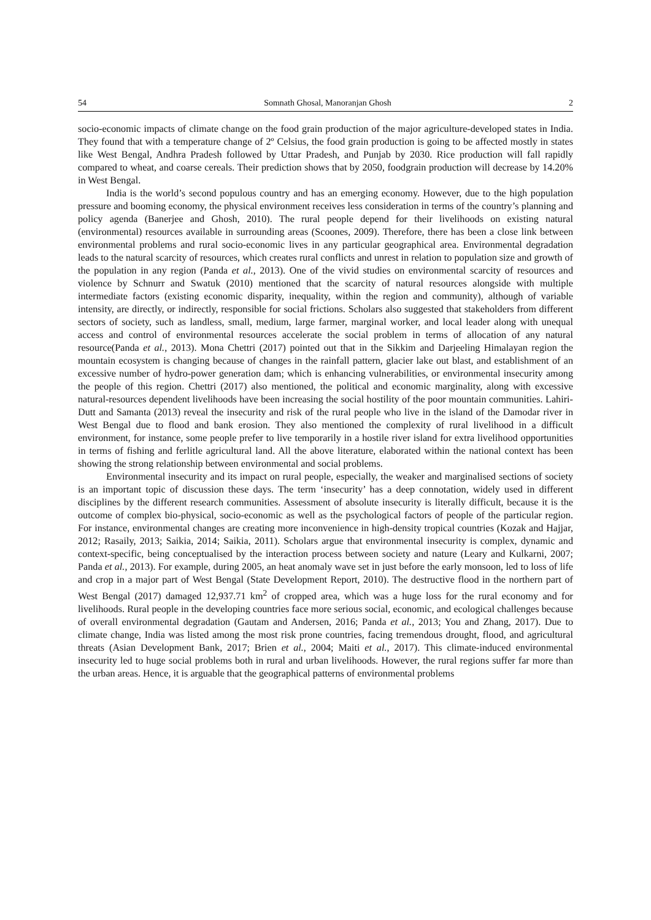54 Somnath Ghosal, Manoranjan Ghosh 2
socio-economic impacts of climate change on the food grain production of the major agriculture-developed states in India. They found that with a temperature change of 2º Celsius, the food grain production is going to be affected mostly in states like West Bengal, Andhra Pradesh followed by Uttar Pradesh, and Punjab by 2030. Rice production will fall rapidly compared to wheat, and coarse cereals. Their prediction shows that by 2050, foodgrain production will decrease by 14.20% in West Bengal.
India is the world’s second populous country and has an emerging economy. However, due to the high population pressure and booming economy, the physical environment receives less consideration in terms of the country’s planning and policy agenda (Banerjee and Ghosh, 2010). The rural people depend for their livelihoods on existing natural (environmental) resources available in surrounding areas (Scoones, 2009). Therefore, there has been a close link between environmental problems and rural socio-economic lives in any particular geographical area. Environmental degradation leads to the natural scarcity of resources, which creates rural conflicts and unrest in relation to population size and growth of the population in any region (Panda et al., 2013). One of the vivid studies on environmental scarcity of resources and violence by Schnurr and Swatuk (2010) mentioned that the scarcity of natural resources alongside with multiple intermediate factors (existing economic disparity, inequality, within the region and community), although of variable intensity, are directly, or indirectly, responsible for social frictions. Scholars also suggested that stakeholders from different sectors of society, such as landless, small, medium, large farmer, marginal worker, and local leader along with unequal access and control of environmental resources accelerate the social problem in terms of allocation of any natural resource(Panda et al., 2013). Mona Chettri (2017) pointed out that in the Sikkim and Darjeeling Himalayan region the mountain ecosystem is changing because of changes in the rainfall pattern, glacier lake out blast, and establishment of an excessive number of hydro-power generation dam; which is enhancing vulnerabilities, or environmental insecurity among the people of this region. Chettri (2017) also mentioned, the political and economic marginality, along with excessive natural-resources dependent livelihoods have been increasing the social hostility of the poor mountain communities. Lahiri-Dutt and Samanta (2013) reveal the insecurity and risk of the rural people who live in the island of the Damodar river in West Bengal due to flood and bank erosion. They also mentioned the complexity of rural livelihood in a difficult environment, for instance, some people prefer to live temporarily in a hostile river island for extra livelihood opportunities in terms of fishing and ferlitle agricultural land. All the above literature, elaborated within the national context has been showing the strong relationship between environmental and social problems.
Environmental insecurity and its impact on rural people, especially, the weaker and marginalised sections of society is an important topic of discussion these days. The term ‘insecurity’ has a deep connotation, widely used in different disciplines by the different research communities. Assessment of absolute insecurity is literally difficult, because it is the outcome of complex bio-physical, socio-economic as well as the psychological factors of people of the particular region. For instance, environmental changes are creating more inconvenience in high-density tropical countries (Kozak and Hajjar, 2012; Rasaily, 2013; Saikia, 2014; Saikia, 2011). Scholars argue that environmental insecurity is complex, dynamic and context-specific, being conceptualised by the interaction process between society and nature (Leary and Kulkarni, 2007; Panda et al., 2013). For example, during 2005, an heat anomaly wave set in just before the early monsoon, led to loss of life and crop in a major part of West Bengal (State Development Report, 2010). The destructive flood in the northern part of West Bengal (2017) damaged 12,937.71 km<sup>2</sup> of cropped area, which was a huge loss for the rural economy and for livelihoods. Rural people in the developing countries face more serious social, economic, and ecological challenges because of overall environmental degradation (Gautam and Andersen, 2016; Panda et al., 2013; You and Zhang, 2017). Due to climate change, India was listed among the most risk prone countries, facing tremendous drought, flood, and agricultural threats (Asian Development Bank, 2017; Brien et al., 2004; Maiti et al., 2017). This climate-induced environmental insecurity led to huge social problems both in rural and urban livelihoods. However, the rural regions suffer far more than the urban areas. Hence, it is arguable that the geographical patterns of environmental problems